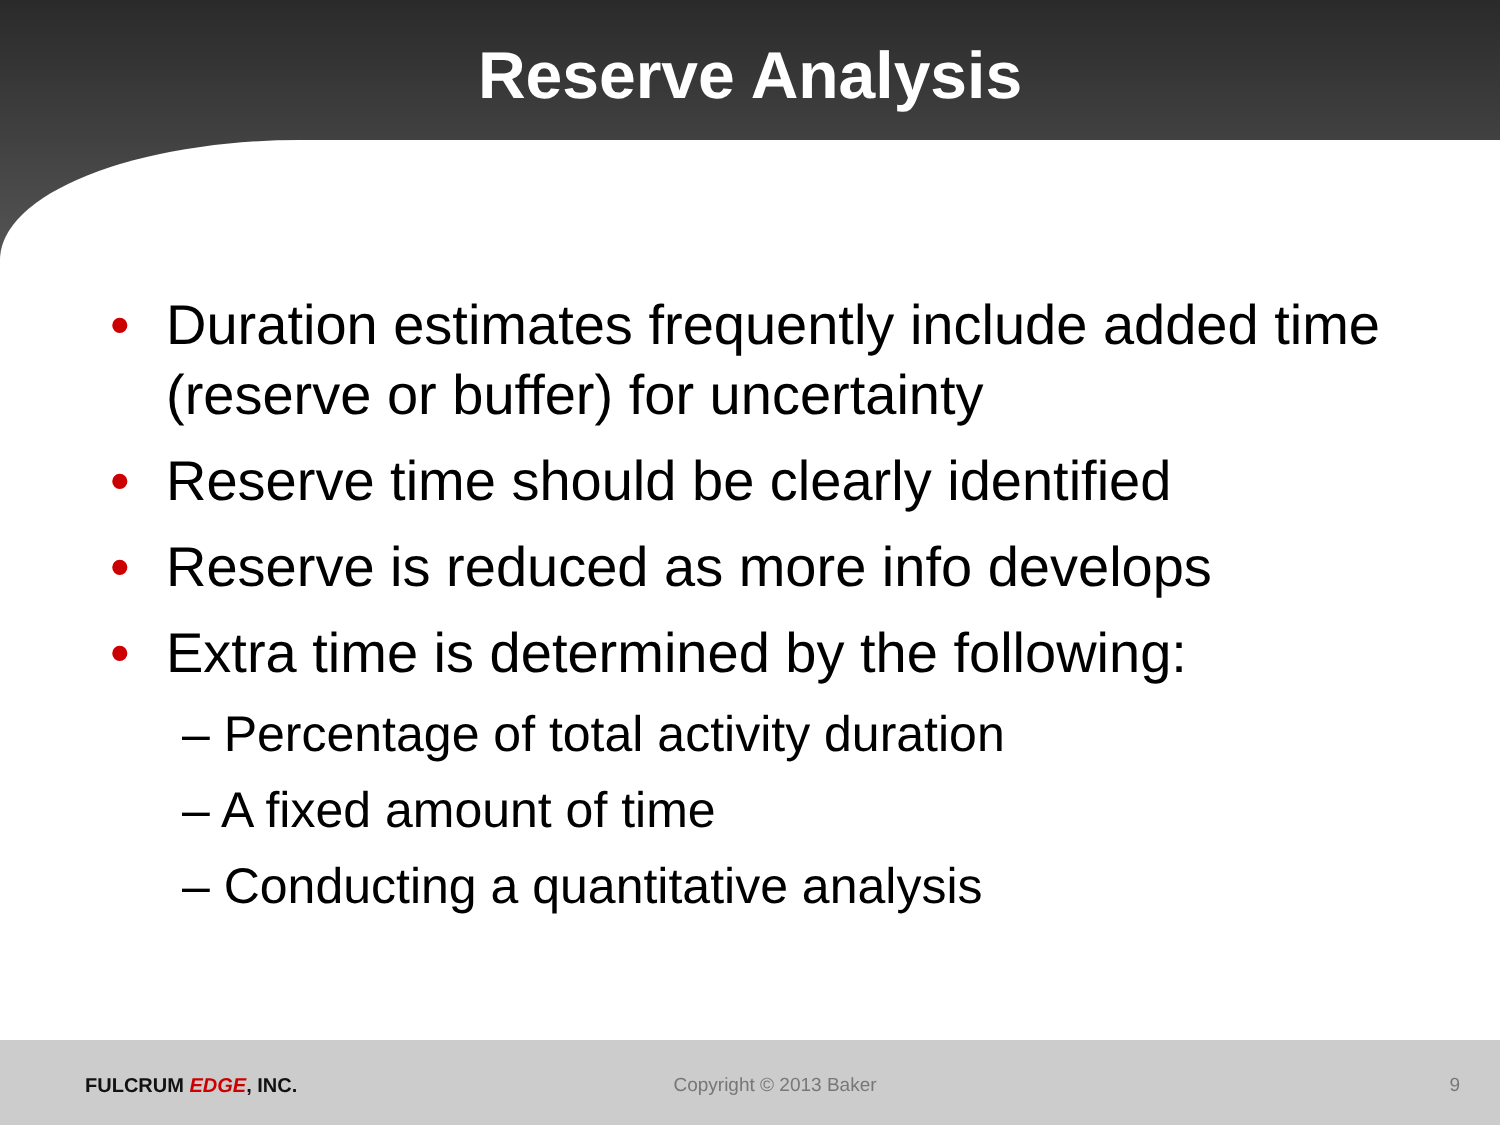Reserve Analysis
• Duration estimates frequently include added time (reserve or buffer) for uncertainty
• Reserve time should be clearly identified
• Reserve is reduced as more info develops
• Extra time is determined by the following:
– Percentage of total activity duration
– A fixed amount of time
– Conducting a quantitative analysis
FULCRUM EDGE, INC. Copyright © 2013 Baker 9